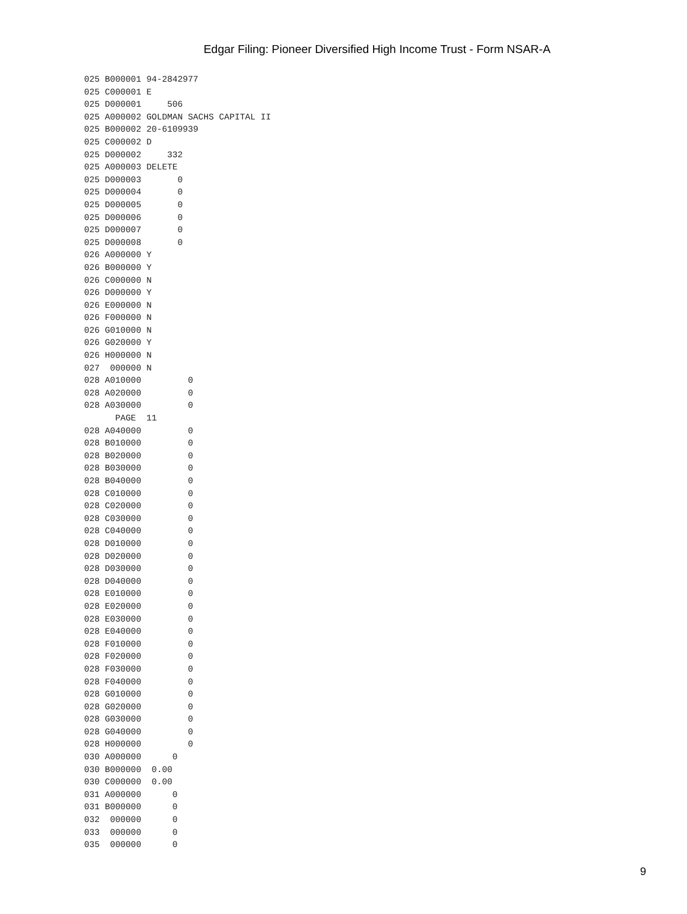Edgar Filing: Pioneer Diversified High Income Trust - Form NSAR-A
025 B000001 94-2842977
025 C000001 E
025 D000001     506
025 A000002 GOLDMAN SACHS CAPITAL II
025 B000002 20-6109939
025 C000002 D
025 D000002     332
025 A000003 DELETE
025 D000003       0
025 D000004       0
025 D000005       0
025 D000006       0
025 D000007       0
025 D000008       0
026 A000000 Y
026 B000000 Y
026 C000000 N
026 D000000 Y
026 E000000 N
026 F000000 N
026 G010000 N
026 G020000 Y
026 H000000 N
027  000000 N
028 A010000         0
028 A020000         0
028 A030000         0
      PAGE  11
028 A040000         0
028 B010000         0
028 B020000         0
028 B030000         0
028 B040000         0
028 C010000         0
028 C020000         0
028 C030000         0
028 C040000         0
028 D010000         0
028 D020000         0
028 D030000         0
028 D040000         0
028 E010000         0
028 E020000         0
028 E030000         0
028 E040000         0
028 F010000         0
028 F020000         0
028 F030000         0
028 F040000         0
028 G010000         0
028 G020000         0
028 G030000         0
028 G040000         0
028 H000000         0
030 A000000      0
030 B000000  0.00
030 C000000  0.00
031 A000000      0
031 B000000      0
032  000000      0
033  000000      0
035  000000      0
9